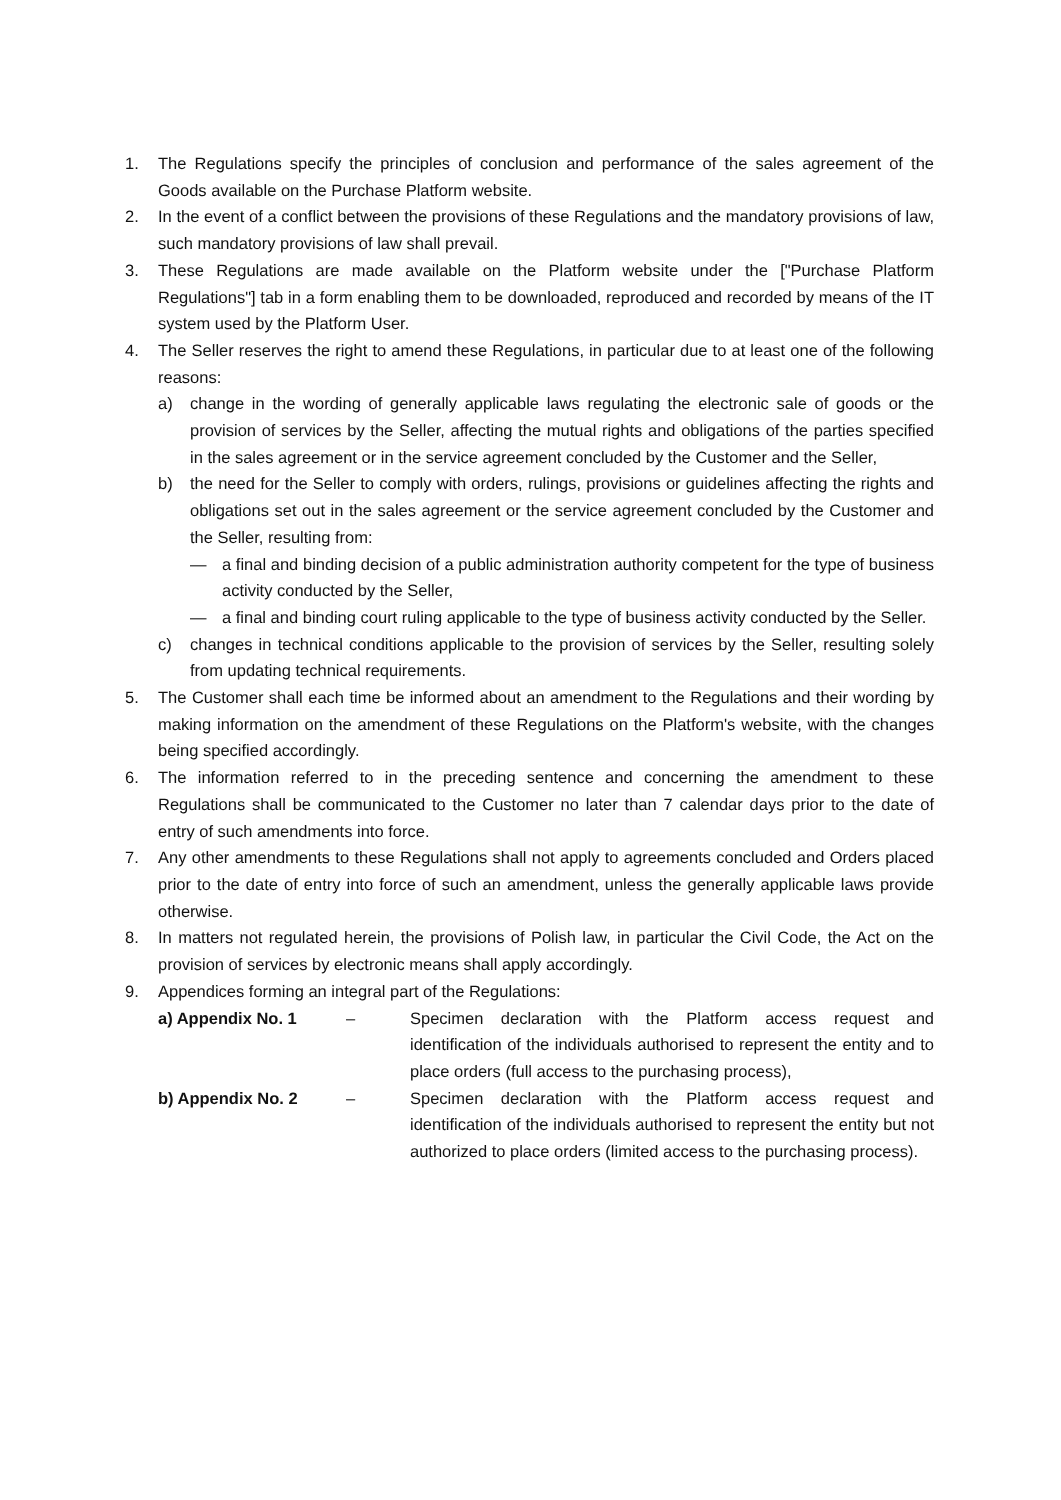1. The Regulations specify the principles of conclusion and performance of the sales agreement of the Goods available on the Purchase Platform website.
2. In the event of a conflict between the provisions of these Regulations and the mandatory provisions of law, such mandatory provisions of law shall prevail.
3. These Regulations are made available on the Platform website under the ["Purchase Platform Regulations"] tab in a form enabling them to be downloaded, reproduced and recorded by means of the IT system used by the Platform User.
4. The Seller reserves the right to amend these Regulations, in particular due to at least one of the following reasons:
a) change in the wording of generally applicable laws regulating the electronic sale of goods or the provision of services by the Seller, affecting the mutual rights and obligations of the parties specified in the sales agreement or in the service agreement concluded by the Customer and the Seller,
b) the need for the Seller to comply with orders, rulings, provisions or guidelines affecting the rights and obligations set out in the sales agreement or the service agreement concluded by the Customer and the Seller, resulting from:
— a final and binding decision of a public administration authority competent for the type of business activity conducted by the Seller,
— a final and binding court ruling applicable to the type of business activity conducted by the Seller.
c) changes in technical conditions applicable to the provision of services by the Seller, resulting solely from updating technical requirements.
5. The Customer shall each time be informed about an amendment to the Regulations and their wording by making information on the amendment of these Regulations on the Platform's website, with the changes being specified accordingly.
6. The information referred to in the preceding sentence and concerning the amendment to these Regulations shall be communicated to the Customer no later than 7 calendar days prior to the date of entry of such amendments into force.
7. Any other amendments to these Regulations shall not apply to agreements concluded and Orders placed prior to the date of entry into force of such an amendment, unless the generally applicable laws provide otherwise.
8. In matters not regulated herein, the provisions of Polish law, in particular the Civil Code, the Act on the provision of services by electronic means shall apply accordingly.
9. Appendices forming an integral part of the Regulations:
a) Appendix No. 1 – Specimen declaration with the Platform access request and identification of the individuals authorised to represent the entity and to place orders (full access to the purchasing process),
b) Appendix No. 2 – Specimen declaration with the Platform access request and identification of the individuals authorised to represent the entity but not authorized to place orders (limited access to the purchasing process).